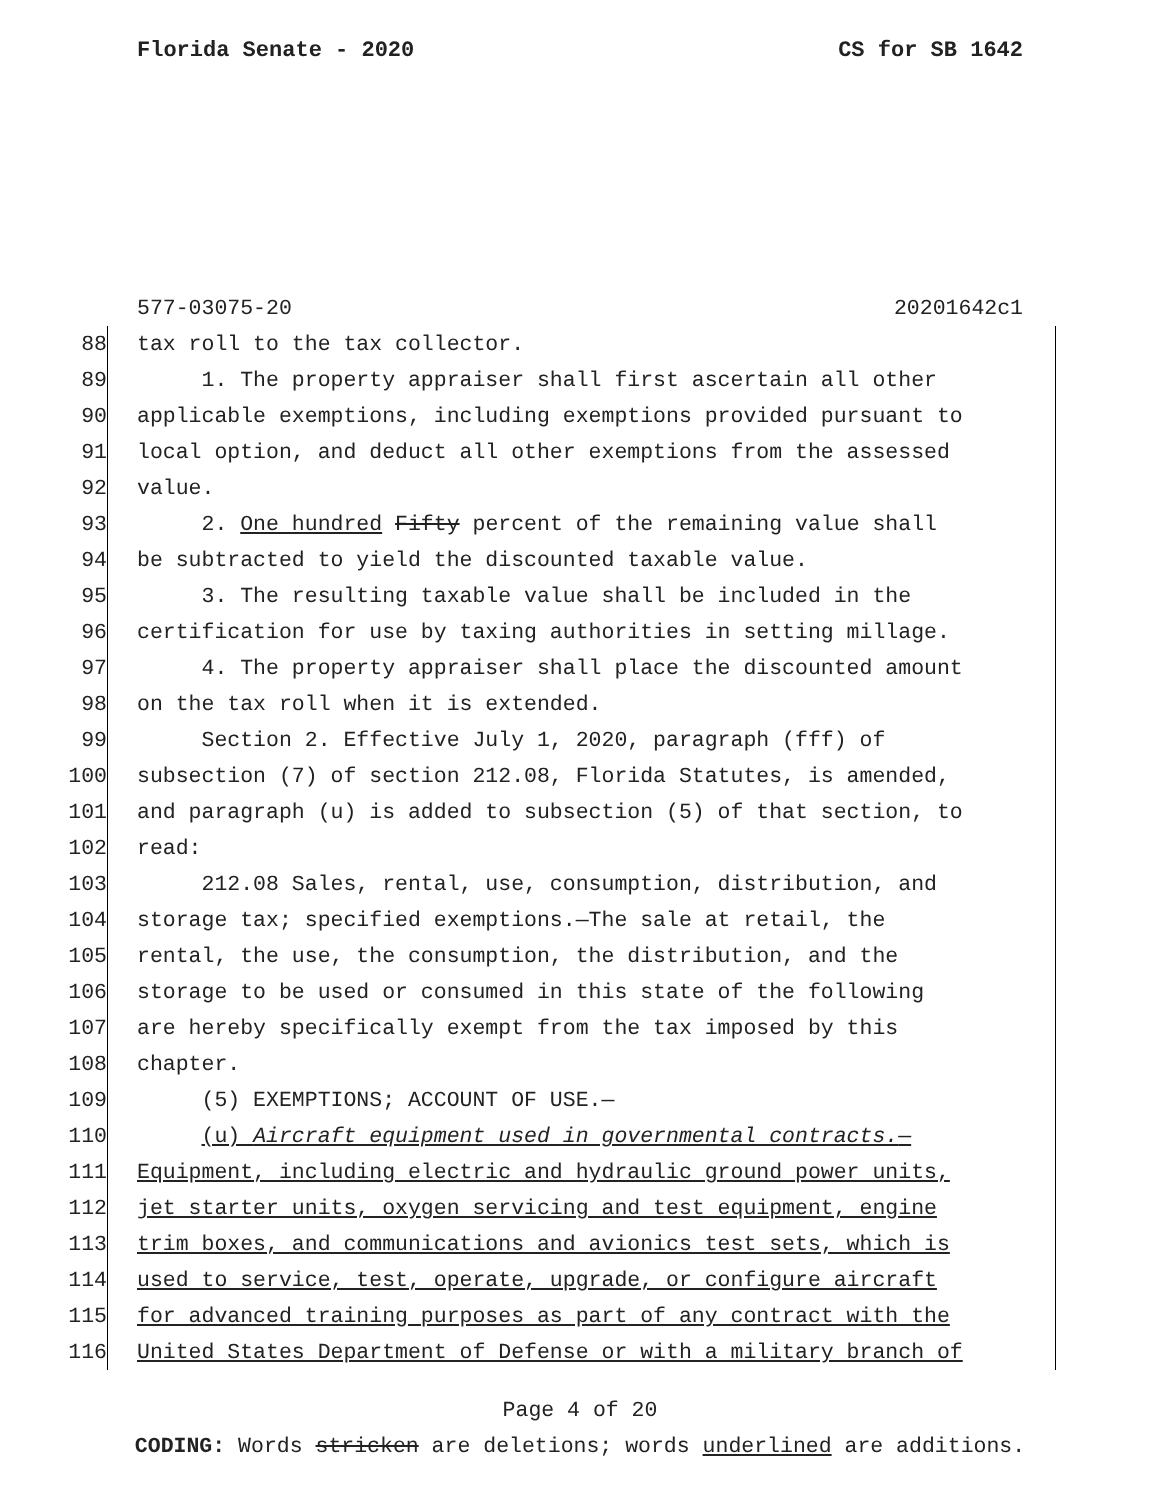Florida Senate - 2020 CS for SB 1642
577-03075-20 20201642c1
88 tax roll to the tax collector.
89 1. The property appraiser shall first ascertain all other
90 applicable exemptions, including exemptions provided pursuant to
91 local option, and deduct all other exemptions from the assessed
92 value.
93 2. One hundred Fifty percent of the remaining value shall
94 be subtracted to yield the discounted taxable value.
95 3. The resulting taxable value shall be included in the
96 certification for use by taxing authorities in setting millage.
97 4. The property appraiser shall place the discounted amount
98 on the tax roll when it is extended.
99 Section 2. Effective July 1, 2020, paragraph (fff) of
100 subsection (7) of section 212.08, Florida Statutes, is amended,
101 and paragraph (u) is added to subsection (5) of that section, to
102 read:
103 212.08 Sales, rental, use, consumption, distribution, and
104 storage tax; specified exemptions.—The sale at retail, the
105 rental, the use, the consumption, the distribution, and the
106 storage to be used or consumed in this state of the following
107 are hereby specifically exempt from the tax imposed by this
108 chapter.
109 (5) EXEMPTIONS; ACCOUNT OF USE.—
110 (u) Aircraft equipment used in governmental contracts.—
111 Equipment, including electric and hydraulic ground power units,
112 jet starter units, oxygen servicing and test equipment, engine
113 trim boxes, and communications and avionics test sets, which is
114 used to service, test, operate, upgrade, or configure aircraft
115 for advanced training purposes as part of any contract with the
116 United States Department of Defense or with a military branch of
Page 4 of 20
CODING: Words stricken are deletions; words underlined are additions.